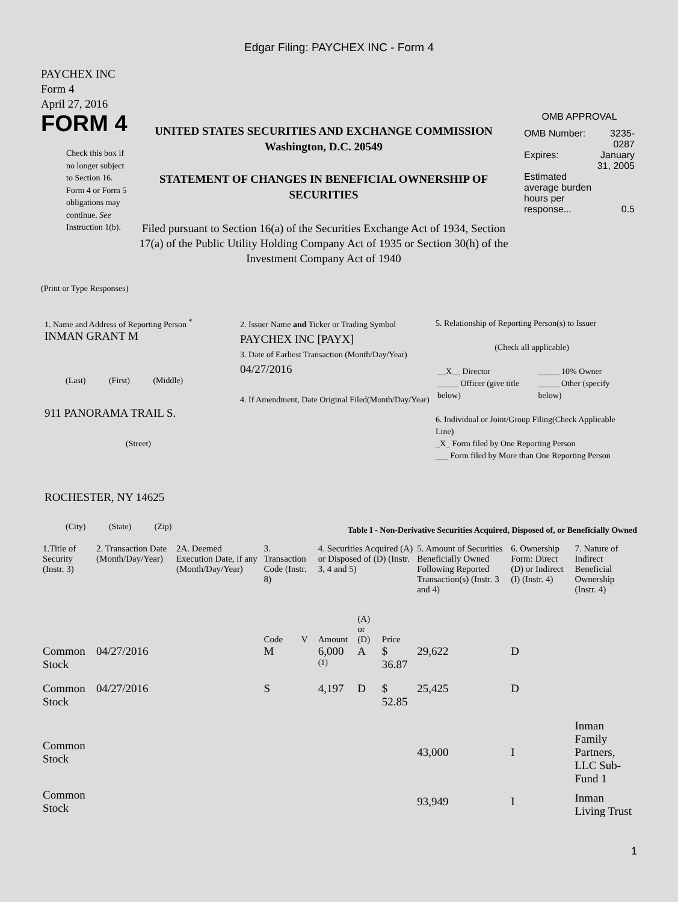Edgar Filing: PAYCHEX INC - Form 4
PAYCHEX INC
Form 4
April 27, 2016
FORM 4
Check this box if no longer subject to Section 16. Form 4 or Form 5 obligations may continue. See Instruction 1(b).
UNITED STATES SECURITIES AND EXCHANGE COMMISSION
Washington, D.C. 20549
STATEMENT OF CHANGES IN BENEFICIAL OWNERSHIP OF SECURITIES
Filed pursuant to Section 16(a) of the Securities Exchange Act of 1934, Section 17(a) of the Public Utility Holding Company Act of 1935 or Section 30(h) of the Investment Company Act of 1940
OMB APPROVAL
| OMB Number: | 3235-0287 |
| Expires: | January 31, 2005 |
| Estimated average burden hours per response... | 0.5 |
(Print or Type Responses)
1. Name and Address of Reporting Person <sup>*</sup>
INMAN GRANT M
(Last) (First) (Middle)
911 PANORAMA TRAIL S.
(Street)
ROCHESTER, NY 14625
(City) (State) (Zip)
2. Issuer Name and Ticker or Trading Symbol
PAYCHEX INC [PAYX]
3. Date of Earliest Transaction (Month/Day/Year)
04/27/2016
4. If Amendment, Date Original Filed(Month/Day/Year)
5. Relationship of Reporting Person(s) to Issuer
(Check all applicable)
| __X__ Director | _____ 10% Owner |
| _____ Officer (give title below) | _____ Other (specify below) |
6. Individual or Joint/Group Filing(Check Applicable Line)
_X_ Form filed by One Reporting Person
___ Form filed by More than One Reporting Person
Table I - Non-Derivative Securities Acquired, Disposed of, or Beneficially Owned
| 1.Title of Security (Instr. 3) | 2. Transaction Date (Month/Day/Year) | 2A. Deemed Execution Date, if any (Month/Day/Year) | 3. Transaction Code (Instr. 8) | | 4. Securities Acquired (A) or Disposed of (D) (Instr. 3, 4 and 5) | | | 5. Amount of Securities Beneficially Owned Following Reported Transaction(s) (Instr. 3 and 4) | 6. Ownership Form: Direct (D) or Indirect (I) (Instr. 4) | 7. Nature of Indirect Beneficial Ownership (Instr. 4) |
| --- | --- | --- | --- | --- | --- | --- | --- | --- | --- | --- |
| | | | Code | V | Amount | (A) or (D) | Price | | | |
| Common Stock | 04/27/2016 | | M | | 6,000 <sup>(1)</sup> | A | $ 36.87 | 29,622 | D | |
| Common Stock | 04/27/2016 | | S | | 4,197 | D | $ 52.85 | 25,425 | D | |
| Common Stock | | | | | | | | 43,000 | I | Inman Family Partners, LLC Sub-Fund 1 |
| Common Stock | | | | | | | | 93,949 | I | Inman Living Trust |
1